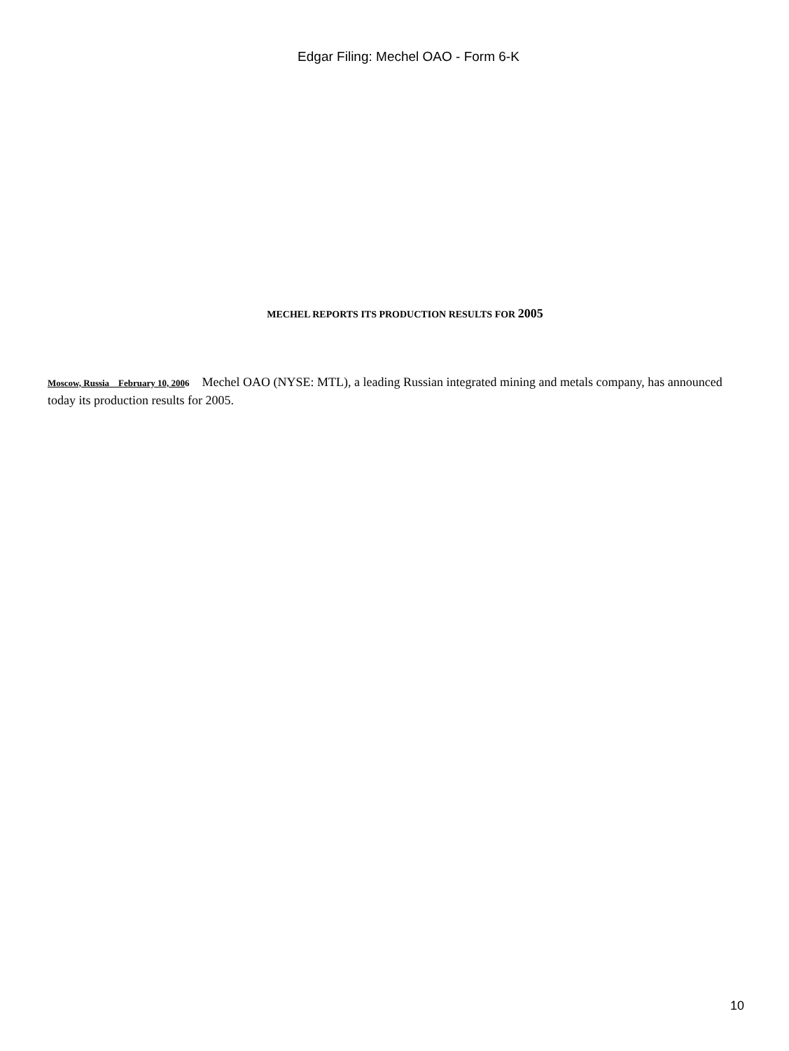Edgar Filing: Mechel OAO - Form 6-K
MECHEL REPORTS ITS PRODUCTION RESULTS FOR 2005
Moscow, Russia February 10, 2006 Mechel OAO (NYSE: MTL), a leading Russian integrated mining and metals company, has announced today its production results for 2005.
10